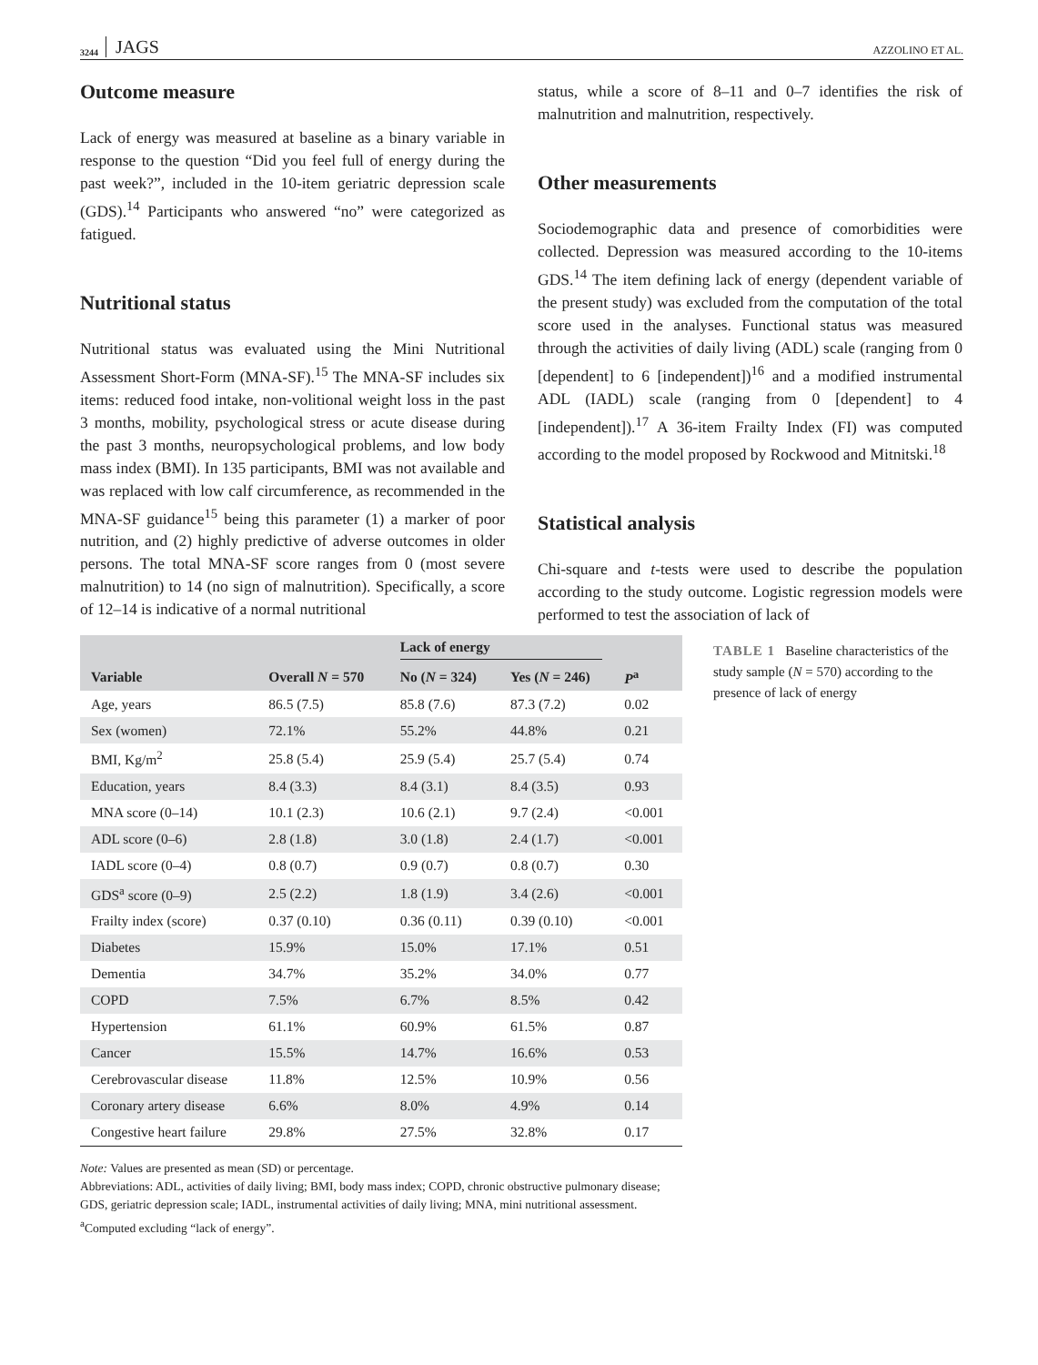3244 JAGS AZZOLINO ET AL.
Outcome measure
Lack of energy was measured at baseline as a binary variable in response to the question “Did you feel full of energy during the past week?”, included in the 10-item geriatric depression scale (GDS).<sup>14</sup> Participants who answered “no” were categorized as fatigued.
Nutritional status
Nutritional status was evaluated using the Mini Nutritional Assessment Short-Form (MNA-SF).<sup>15</sup> The MNA-SF includes six items: reduced food intake, non-volitional weight loss in the past 3 months, mobility, psychological stress or acute disease during the past 3 months, neuropsychological problems, and low body mass index (BMI). In 135 participants, BMI was not available and was replaced with low calf circumference, as recommended in the MNA-SF guidance<sup>15</sup> being this parameter (1) a marker of poor nutrition, and (2) highly predictive of adverse outcomes in older persons. The total MNA-SF score ranges from 0 (most severe malnutrition) to 14 (no sign of malnutrition). Specifically, a score of 12–14 is indicative of a normal nutritional
status, while a score of 8–11 and 0–7 identifies the risk of malnutrition and malnutrition, respectively.
Other measurements
Sociodemographic data and presence of comorbidities were collected. Depression was measured according to the 10-items GDS.<sup>14</sup> The item defining lack of energy (dependent variable of the present study) was excluded from the computation of the total score used in the analyses. Functional status was measured through the activities of daily living (ADL) scale (ranging from 0 [dependent] to 6 [independent])<sup>16</sup> and a modified instrumental ADL (IADL) scale (ranging from 0 [dependent] to 4 [independent]).<sup>17</sup> A 36-item Frailty Index (FI) was computed according to the model proposed by Rockwood and Mitnitski.<sup>18</sup>
Statistical analysis
Chi-square and t-tests were used to describe the population according to the study outcome. Logistic regression models were performed to test the association of lack of
| | | Lack of energy | | |
| --- | --- | --- | --- | --- |
| Variable | Overall N = 570 | No ( N = 324) | Yes ( N = 246) | P<sup>a</sup> |
| Age, years | 86.5 (7.5) | 85.8 (7.6) | 87.3 (7.2) | 0.02 |
| Sex (women) | 72.1% | 55.2% | 44.8% | 0.21 |
| BMI, Kg/m<sup>2</sup> | 25.8 (5.4) | 25.9 (5.4) | 25.7 (5.4) | 0.74 |
| Education, years | 8.4 (3.3) | 8.4 (3.1) | 8.4 (3.5) | 0.93 |
| MNA score (0–14) | 10.1 (2.3) | 10.6 (2.1) | 9.7 (2.4) | <0.001 |
| ADL score (0–6) | 2.8 (1.8) | 3.0 (1.8) | 2.4 (1.7) | <0.001 |
| IADL score (0–4) | 0.8 (0.7) | 0.9 (0.7) | 0.8 (0.7) | 0.30 |
| GDS<sup>a</sup> score (0–9) | 2.5 (2.2) | 1.8 (1.9) | 3.4 (2.6) | <0.001 |
| Frailty index (score) | 0.37 (0.10) | 0.36 (0.11) | 0.39 (0.10) | <0.001 |
| Diabetes | 15.9% | 15.0% | 17.1% | 0.51 |
| Dementia | 34.7% | 35.2% | 34.0% | 0.77 |
| COPD | 7.5% | 6.7% | 8.5% | 0.42 |
| Hypertension | 61.1% | 60.9% | 61.5% | 0.87 |
| Cancer | 15.5% | 14.7% | 16.6% | 0.53 |
| Cerebrovascular disease | 11.8% | 12.5% | 10.9% | 0.56 |
| Coronary artery disease | 6.6% | 8.0% | 4.9% | 0.14 |
| Congestive heart failure | 29.8% | 27.5% | 32.8% | 0.17 |
Note: Values are presented as mean (SD) or percentage.
Abbreviations: ADL, activities of daily living; BMI, body mass index; COPD, chronic obstructive pulmonary disease; GDS, geriatric depression scale; IADL, instrumental activities of daily living; MNA, mini nutritional assessment.
<sup>a</sup> Computed excluding “lack of energy”.
TABLE 1 Baseline characteristics of the study sample (N = 570) according to the presence of lack of energy